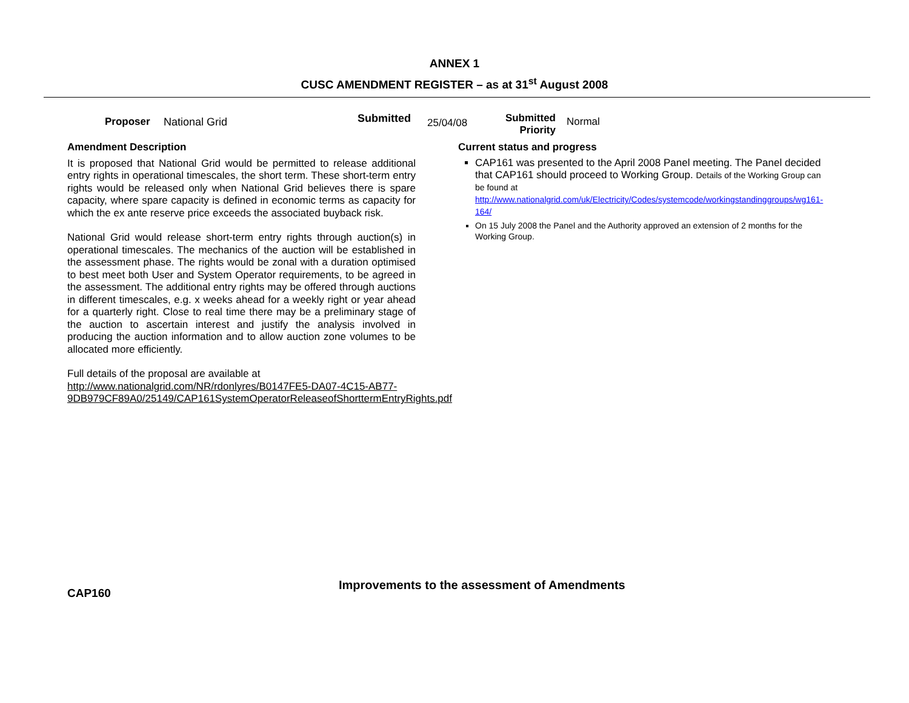ANNEX 1
CUSC AMENDMENT REGISTER – as at 31<sup>st</sup> August 2008
Proposer National Grid
Submitted
25/04/08
Submitted
Priority
Normal
Amendment Description
It is proposed that National Grid would be permitted to release additional entry rights in operational timescales, the short term. These short-term entry rights would be released only when National Grid believes there is spare capacity, where spare capacity is defined in economic terms as capacity for which the ex ante reserve price exceeds the associated buyback risk.
National Grid would release short-term entry rights through auction(s) in operational timescales. The mechanics of the auction will be established in the assessment phase. The rights would be zonal with a duration optimised to best meet both User and System Operator requirements, to be agreed in the assessment. The additional entry rights may be offered through auctions in different timescales, e.g. x weeks ahead for a weekly right or year ahead for a quarterly right. Close to real time there may be a preliminary stage of the auction to ascertain interest and justify the analysis involved in producing the auction information and to allow auction zone volumes to be allocated more efficiently.
Full details of the proposal are available at
http://www.nationalgrid.com/NR/rdonlyres/B0147FE5-DA07-4C15-AB77-9DB979CF89A0/25149/CAP161SystemOperatorReleaseofShorttermEntryRights.pdf
Current status and progress
CAP161 was presented to the April 2008 Panel meeting. The Panel decided that CAP161 should proceed to Working Group. Details of the Working Group can be found at http://www.nationalgrid.com/uk/Electricity/Codes/systemcode/workingstandinggroups/wg161-164/
On 15 July 2008 the Panel and the Authority approved an extension of 2 months for the Working Group.
CAP160
Improvements to the assessment of Amendments